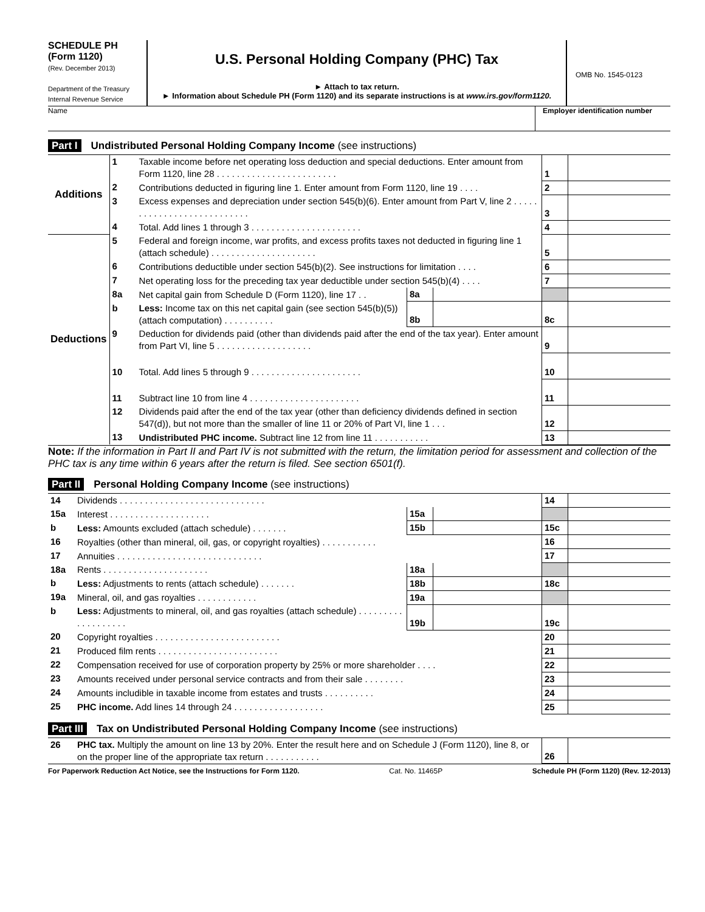SCHEDULE PH
(Form 1120)
(Rev. December 2013)
Department of the Treasury
Internal Revenue Service
U.S. Personal Holding Company (PHC) Tax
► Attach to tax return.
► Information about Schedule PH (Form 1120) and its separate instructions is at www.irs.gov/form1120.
OMB No. 1545-0123
Name Employer identification number
Part I Undistributed Personal Holding Company Income (see instructions)
| Additions | 1 | Taxable income before net operating loss deduction and special deductions. Enter amount from Form 1120, line 28 . . . . . . . . . . . . . . . . . . . . . . . . | | | 1 | |
| | 2 | Contributions deducted in figuring line 1. Enter amount from Form 1120, line 19 . . . . | | | 2 | |
| | 3 | Excess expenses and depreciation under section 545(b)(6). Enter amount from Part V, line 2 . . . . . . . . . . . . . . . . . . . . . . . . . . . | | | 3 | |
| | 4 | Total. Add lines 1 through 3 . . . . . . . . . . . . . . . . . . . . . . | | | 4 | |
| Deductions | 5 | Federal and foreign income, war profits, and excess profits taxes not deducted in figuring line 1 (attach schedule) . . . . . . . . . . . . . . . . . . . . . | | | 5 | |
| | 6 | Contributions deductible under section 545(b)(2). See instructions for limitation . . . . | | | 6 | |
| | 7 | Net operating loss for the preceding tax year deductible under section 545(b)(4) . . . . | | | 7 | |
| | 8a | Net capital gain from Schedule D (Form 1120), line 17 . . | 8a | | | |
| | b | Less: Income tax on this net capital gain (see section 545(b)(5)) (attach computation) . . . . . . . . . . | 8b | | 8c | |
| | 9 | Deduction for dividends paid (other than dividends paid after the end of the tax year). Enter amount from Part VI, line 5 . . . . . . . . . . . . . . . . . . . | | | 9 | |
| | 10 | Total. Add lines 5 through 9 . . . . . . . . . . . . . . . . . . . . . . | | | 10 | |
| | 11 | Subtract line 10 from line 4 . . . . . . . . . . . . . . . . . . . . . . | | | 11 | |
| | 12 | Dividends paid after the end of the tax year (other than deficiency dividends defined in section 547(d)), but not more than the smaller of line 11 or 20% of Part VI, line 1 . . . | | | 12 | |
| | 13 | Undistributed PHC income. Subtract line 12 from line 11 . . . . . . . . . . . | | | 13 | |
Note: If the information in Part II and Part IV is not submitted with the return, the limitation period for assessment and collection of the PHC tax is any time within 6 years after the return is filed. See section 6501(f).
Part II Personal Holding Company Income (see instructions)
| 14 | Dividends . . . . . . . . . . . . . . . . . . . . . . . . . . . . . | | | 14 | |
| 15a | Interest . . . . . . . . . . . . . . . . . . . . | 15a | | | |
| b | Less: Amounts excluded (attach schedule) . . . . . . . | 15b | | 15c | |
| 16 | Royalties (other than mineral, oil, gas, or copyright royalties) . . . . . . . . . . . | | | 16 | |
| 17 | Annuities . . . . . . . . . . . . . . . . . . . . . . . . . . . . . | | | 17 | |
| 18a | Rents . . . . . . . . . . . . . . . . . . . . . | 18a | | | |
| b | Less: Adjustments to rents (attach schedule) . . . . . . . | 18b | | 18c | |
| 19a | Mineral, oil, and gas royalties . . . . . . . . . . . . | 19a | | | |
| b | Less: Adjustments to mineral, oil, and gas royalties (attach schedule) . . . . . . . . . . . . . . . . . . . | 19b | | 19c | |
| 20 | Copyright royalties . . . . . . . . . . . . . . . . . . . . . . . . . | | | 20 | |
| 21 | Produced film rents . . . . . . . . . . . . . . . . . . . . . . . . | | | 21 | |
| 22 | Compensation received for use of corporation property by 25% or more shareholder . . . . | | | 22 | |
| 23 | Amounts received under personal service contracts and from their sale . . . . . . . . | | | 23 | |
| 24 | Amounts includible in taxable income from estates and trusts . . . . . . . . . . | | | 24 | |
| 25 | PHC income. Add lines 14 through 24 . . . . . . . . . . . . . . . . . . | | | 25 | |
Part III Tax on Undistributed Personal Holding Company Income (see instructions)
| 26 | PHC tax. Multiply the amount on line 13 by 20%. Enter the result here and on Schedule J (Form 1120), line 8, or on the proper line of the appropriate tax return . . . . . . . . . . . | 26 | |
For Paperwork Reduction Act Notice, see the Instructions for Form 1120. Cat. No. 11465P Schedule PH (Form 1120) (Rev. 12-2013)